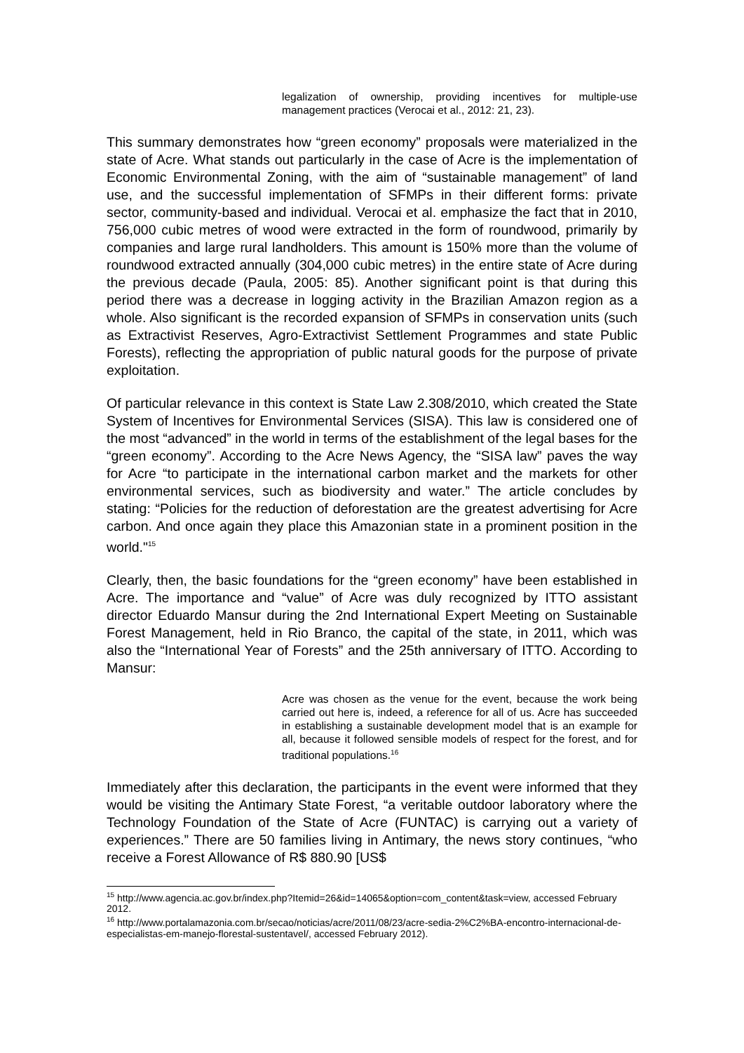legalization of ownership, providing incentives for multiple-use management practices (Verocai et al., 2012: 21, 23).
This summary demonstrates how “green economy” proposals were materialized in the state of Acre. What stands out particularly in the case of Acre is the implementation of Economic Environmental Zoning, with the aim of “sustainable management” of land use, and the successful implementation of SFMPs in their different forms: private sector, community-based and individual. Verocai et al. emphasize the fact that in 2010, 756,000 cubic metres of wood were extracted in the form of roundwood, primarily by companies and large rural landholders. This amount is 150% more than the volume of roundwood extracted annually (304,000 cubic metres) in the entire state of Acre during the previous decade (Paula, 2005: 85). Another significant point is that during this period there was a decrease in logging activity in the Brazilian Amazon region as a whole. Also significant is the recorded expansion of SFMPs in conservation units (such as Extractivist Reserves, Agro-Extractivist Settlement Programmes and state Public Forests), reflecting the appropriation of public natural goods for the purpose of private exploitation.
Of particular relevance in this context is State Law 2.308/2010, which created the State System of Incentives for Environmental Services (SISA). This law is considered one of the most “advanced” in the world in terms of the establishment of the legal bases for the “green economy”. According to the Acre News Agency, the “SISA law” paves the way for Acre “to participate in the international carbon market and the markets for other environmental services, such as biodiversity and water.” The article concludes by stating: “Policies for the reduction of deforestation are the greatest advertising for Acre carbon. And once again they place this Amazonian state in a prominent position in the world."<sup>15</sup>
Clearly, then, the basic foundations for the “green economy” have been established in Acre. The importance and “value” of Acre was duly recognized by ITTO assistant director Eduardo Mansur during the 2nd International Expert Meeting on Sustainable Forest Management, held in Rio Branco, the capital of the state, in 2011, which was also the “International Year of Forests” and the 25th anniversary of ITTO. According to Mansur:
Acre was chosen as the venue for the event, because the work being carried out here is, indeed, a reference for all of us. Acre has succeeded in establishing a sustainable development model that is an example for all, because it followed sensible models of respect for the forest, and for traditional populations.<sup>16</sup>
Immediately after this declaration, the participants in the event were informed that they would be visiting the Antimary State Forest, “a veritable outdoor laboratory where the Technology Foundation of the State of Acre (FUNTAC) is carrying out a variety of experiences.” There are 50 families living in Antimary, the news story continues, “who receive a Forest Allowance of R$ 880.90 [US$
<sup>15</sup> http://www.agencia.ac.gov.br/index.php?Itemid=26&id=14065&option=com_content&task=view, accessed February 2012.
<sup>16</sup> http://www.portalamazonia.com.br/secao/noticias/acre/2011/08/23/acre-sedia-2%C2%BA-encontro-internacional-de-especialistas-em-manejo-florestal-sustentavel/, accessed February 2012).